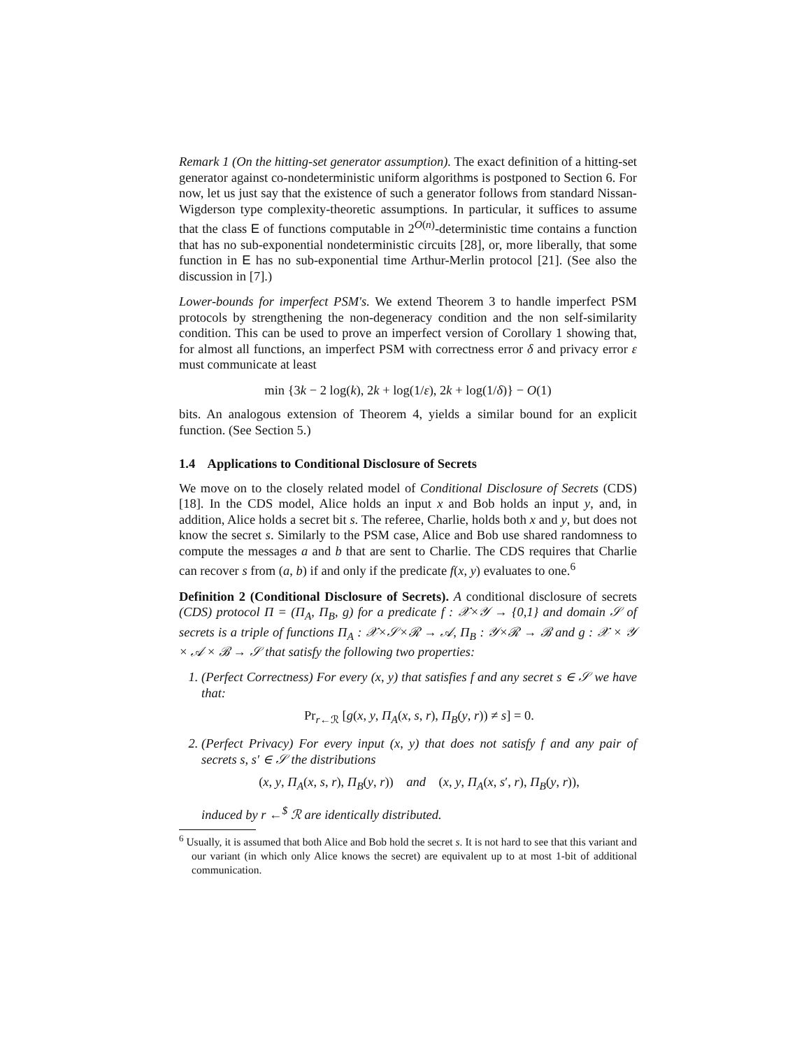Remark 1 (On the hitting-set generator assumption). The exact definition of a hitting-set generator against co-nondeterministic uniform algorithms is postponed to Section 6. For now, let us just say that the existence of such a generator follows from standard Nissan-Wigderson type complexity-theoretic assumptions. In particular, it suffices to assume that the class E of functions computable in 2<sup>O(n)</sup>-deterministic time contains a function that has no sub-exponential nondeterministic circuits [28], or, more liberally, that some function in E has no sub-exponential time Arthur-Merlin protocol [21]. (See also the discussion in [7].)
Lower-bounds for imperfect PSM's. We extend Theorem 3 to handle imperfect PSM protocols by strengthening the non-degeneracy condition and the non self-similarity condition. This can be used to prove an imperfect version of Corollary 1 showing that, for almost all functions, an imperfect PSM with correctness error δ and privacy error ε must communicate at least
min {3k − 2 log(k), 2k + log(1/ε), 2k + log(1/δ)} − O(1)
bits. An analogous extension of Theorem 4, yields a similar bound for an explicit function. (See Section 5.)
1.4 Applications to Conditional Disclosure of Secrets
We move on to the closely related model of Conditional Disclosure of Secrets (CDS) [18]. In the CDS model, Alice holds an input x and Bob holds an input y, and, in addition, Alice holds a secret bit s. The referee, Charlie, holds both x and y, but does not know the secret s. Similarly to the PSM case, Alice and Bob use shared randomness to compute the messages a and b that are sent to Charlie. The CDS requires that Charlie can recover s from (a, b) if and only if the predicate f(x, y) evaluates to one.<sup>6</sup>
Definition 2 (Conditional Disclosure of Secrets). A conditional disclosure of secrets (CDS) protocol Π = (Π<sub>A</sub>, Π<sub>B</sub>, g) for a predicate f : 𝒳×𝒴 → {0,1} and domain 𝒮 of secrets is a triple of functions Π<sub>A</sub> : 𝒳×𝒮×ℛ → 𝒜, Π<sub>B</sub> : 𝒴×ℛ → ℬ and g : 𝒳 × 𝒴 × 𝒜 × ℬ → 𝒮 that satisfy the following two properties:
1. (Perfect Correctness) For every (x, y) that satisfies f and any secret s ∈ 𝒮 we have that:
Pr<sub>r←ℛ</sub> [g(x, y, Π<sub>A</sub>(x, s, r), Π<sub>B</sub>(y, r)) ≠ s] = 0.
2. (Perfect Privacy) For every input (x, y) that does not satisfy f and any pair of secrets s, s′ ∈ 𝒮 the distributions
(x, y, Π<sub>A</sub>(x, s, r), Π<sub>B</sub>(y, r)) and (x, y, Π<sub>A</sub>(x, s′, r), Π<sub>B</sub>(y, r)),
induced by r ←<sup>$</sup> ℛ are identically distributed.
<sup>6</sup> Usually, it is assumed that both Alice and Bob hold the secret s. It is not hard to see that this variant and our variant (in which only Alice knows the secret) are equivalent up to at most 1-bit of additional communication.